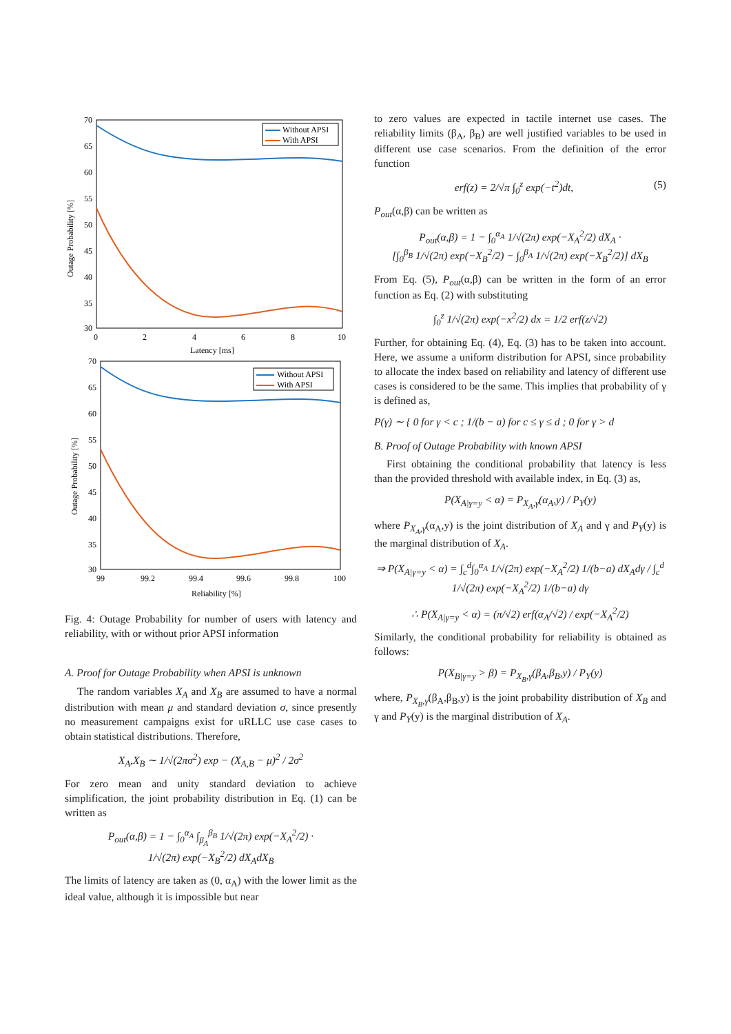70
65
60
55
50
45
40
35
30
0
2
4
6
8
10
Latency [ms]
Outage Probability [%]
Without APSI
With APSI
70
65
60
55
50
45
40
35
30
99
99.2
99.4
99.6
99.8
100
Reliability [%]
Outage Probability [%]
Without APSI
With APSI
Fig. 4: Outage Probability for number of users with latency and reliability, with or without prior APSI information
A. Proof for Outage Probability when APSI is unknown
The random variables X<sub>A</sub> and X<sub>B</sub> are assumed to have a normal distribution with mean μ and standard deviation σ, since presently no measurement campaigns exist for uRLLC use case cases to obtain statistical distributions. Therefore,
X<sub>A</sub>,X<sub>B</sub> ∼ 1/√(2πσ<sup>2</sup>) exp − (X<sub>A,B</sub> − μ)<sup>2</sup> / 2σ<sup>2</sup>
For zero mean and unity standard deviation to achieve simplification, the joint probability distribution in Eq. (1) can be written as
P<sub>out</sub>(α,β) = 1 − ∫<sub>0</sub><sup>α<sub>A</sub></sup> ∫<sub>β<sub>A</sub></sub><sup>β<sub>B</sub></sup> 1/√(2π) exp(−X<sub>A</sub><sup>2</sup>/2) ·
1/√(2π) exp(−X<sub>B</sub><sup>2</sup>/2) dX<sub>A</sub>dX<sub>B</sub>
The limits of latency are taken as (0, α<sub>A</sub>) with the lower limit as the ideal value, although it is impossible but near
to zero values are expected in tactile internet use cases. The reliability limits (β<sub>A</sub>, β<sub>B</sub>) are well justified variables to be used in different use case scenarios. From the definition of the error function
erf(z) = 2/√π ∫<sub>0</sub><sup>z</sup> exp(−t<sup>2</sup>)dt, (5)
P<sub>out</sub>(α,β) can be written as
P<sub>out</sub>(α,β) = 1 − ∫<sub>0</sub><sup>α<sub>A</sub></sup> 1/√(2π) exp(−X<sub>A</sub><sup>2</sup>/2) dX<sub>A</sub> ·
[∫<sub>0</sub><sup>β<sub>B</sub></sup> 1/√(2π) exp(−X<sub>B</sub><sup>2</sup>/2) − ∫<sub>0</sub><sup>β<sub>A</sub></sup> 1/√(2π) exp(−X<sub>B</sub><sup>2</sup>/2)] dX<sub>B</sub>
From Eq. (5), P<sub>out</sub>(α,β) can be written in the form of an error function as Eq. (2) with substituting
∫<sub>0</sub><sup>z</sup> 1/√(2π) exp(−x<sup>2</sup>/2) dx = 1/2 erf(z/√2)
Further, for obtaining Eq. (4), Eq. (3) has to be taken into account. Here, we assume a uniform distribution for APSI, since probability to allocate the index based on reliability and latency of different use cases is considered to be the same. This implies that probability of γ is defined as,
P(γ) ∼ { 0 for γ < c ; 1/(b − a) for c ≤ γ ≤ d ; 0 for γ > d
B. Proof of Outage Probability with known APSI
First obtaining the conditional probability that latency is less than the provided threshold with available index, in Eq. (3) as,
P(X<sub>A|γ=y</sub> < α) = P<sub>X<sub>A</sub>,γ</sub>(α<sub>A</sub>,y) / P<sub>Y</sub>(y)
where P<sub>X<sub>A</sub>,γ</sub>(α<sub>A</sub>,y) is the joint distribution of X<sub>A</sub> and γ and P<sub>Y</sub>(y) is the marginal distribution of X<sub>A</sub>.
⇒ P(X<sub>A|γ=y</sub> < α) = ∫<sub>c</sub><sup>d</sup>∫<sub>0</sub><sup>α<sub>A</sub></sup> 1/√(2π) exp(−X<sub>A</sub><sup>2</sup>/2) 1/(b−a) dX<sub>A</sub>dγ / ∫<sub>c</sub><sup>d</sup> 1/√(2π) exp(−X<sub>A</sub><sup>2</sup>/2) 1/(b−a) dγ
∴ P(X<sub>A|γ=y</sub> < α) = (π/√2) erf(α<sub>A</sub>/√2) / exp(−X<sub>A</sub><sup>2</sup>/2)
Similarly, the conditional probability for reliability is obtained as follows:
P(X<sub>B|γ=y</sub> > β) = P<sub>X<sub>B</sub>,γ</sub>(β<sub>A</sub>,β<sub>B</sub>,y) / P<sub>Y</sub>(y)
where, P<sub>X<sub>B</sub>,γ</sub>(β<sub>A</sub>,β<sub>B</sub>,y) is the joint probability distribution of X<sub>B</sub> and γ and P<sub>Y</sub>(y) is the marginal distribution of X<sub>A</sub>.